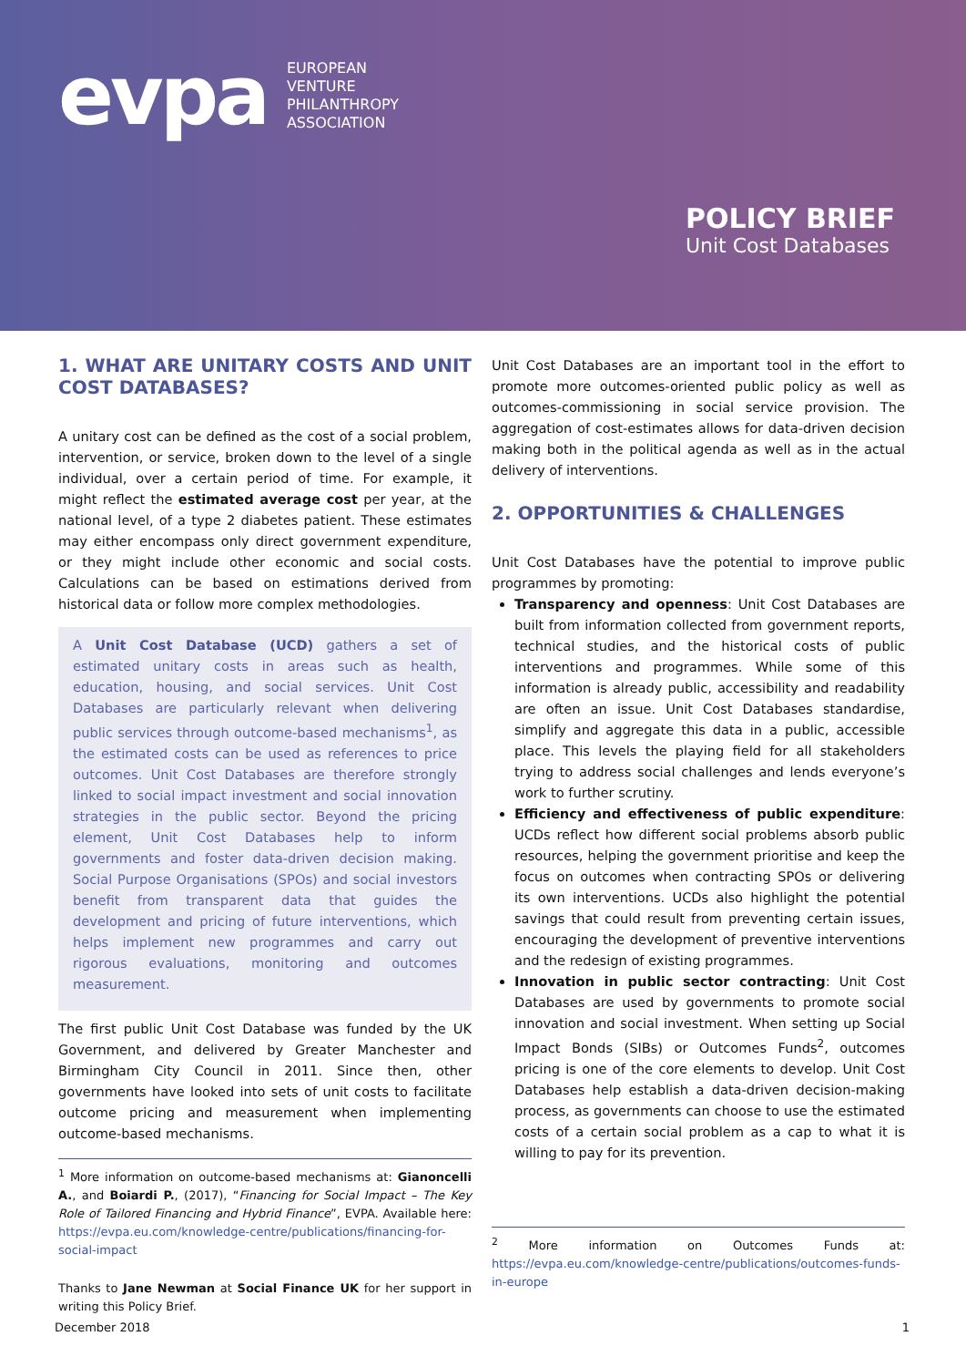evpa
EUROPEAN
VENTURE
PHILANTHROPY
ASSOCIATION
POLICY BRIEF
Unit Cost Databases
1. WHAT ARE UNITARY COSTS AND UNIT COST DATABASES?
A unitary cost can be defined as the cost of a social problem, intervention, or service, broken down to the level of a single individual, over a certain period of time. For example, it might reflect the estimated average cost per year, at the national level, of a type 2 diabetes patient. These estimates may either encompass only direct government expenditure, or they might include other economic and social costs. Calculations can be based on estimations derived from historical data or follow more complex methodologies.
A Unit Cost Database (UCD) gathers a set of estimated unitary costs in areas such as health, education, housing, and social services. Unit Cost Databases are particularly relevant when delivering public services through outcome-based mechanisms<sup>1</sup>, as the estimated costs can be used as references to price outcomes. Unit Cost Databases are therefore strongly linked to social impact investment and social innovation strategies in the public sector. Beyond the pricing element, Unit Cost Databases help to inform governments and foster data-driven decision making. Social Purpose Organisations (SPOs) and social investors benefit from transparent data that guides the development and pricing of future interventions, which helps implement new programmes and carry out rigorous evaluations, monitoring and outcomes measurement.
The first public Unit Cost Database was funded by the UK Government, and delivered by Greater Manchester and Birmingham City Council in 2011. Since then, other governments have looked into sets of unit costs to facilitate outcome pricing and measurement when implementing outcome-based mechanisms.
<sup>1</sup> More information on outcome-based mechanisms at: Gianoncelli A., and Boiardi P., (2017), “Financing for Social Impact – The Key Role of Tailored Financing and Hybrid Finance”, EVPA. Available here: https://evpa.eu.com/knowledge-centre/publications/financing-for-social-impact
Thanks to Jane Newman at Social Finance UK for her support in writing this Policy Brief.
Unit Cost Databases are an important tool in the effort to promote more outcomes-oriented public policy as well as outcomes-commissioning in social service provision. The aggregation of cost-estimates allows for data-driven decision making both in the political agenda as well as in the actual delivery of interventions.
2. OPPORTUNITIES & CHALLENGES
Unit Cost Databases have the potential to improve public programmes by promoting:
Transparency and openness: Unit Cost Databases are built from information collected from government reports, technical studies, and the historical costs of public interventions and programmes. While some of this information is already public, accessibility and readability are often an issue. Unit Cost Databases standardise, simplify and aggregate this data in a public, accessible place. This levels the playing field for all stakeholders trying to address social challenges and lends everyone’s work to further scrutiny.
Efficiency and effectiveness of public expenditure: UCDs reflect how different social problems absorb public resources, helping the government prioritise and keep the focus on outcomes when contracting SPOs or delivering its own interventions. UCDs also highlight the potential savings that could result from preventing certain issues, encouraging the development of preventive interventions and the redesign of existing programmes.
Innovation in public sector contracting: Unit Cost Databases are used by governments to promote social innovation and social investment. When setting up Social Impact Bonds (SIBs) or Outcomes Funds<sup>2</sup>, outcomes pricing is one of the core elements to develop. Unit Cost Databases help establish a data-driven decision-making process, as governments can choose to use the estimated costs of a certain social problem as a cap to what it is willing to pay for its prevention.
<sup>2</sup> More information on Outcomes Funds at: https://evpa.eu.com/knowledge-centre/publications/outcomes-funds-in-europe
December 2018 1